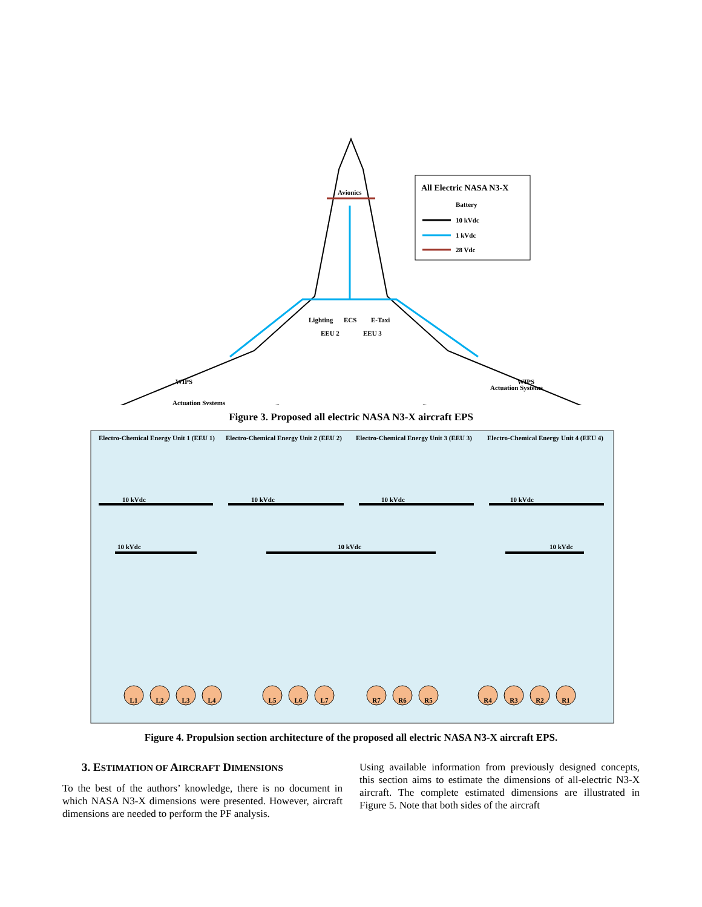Avionics
Lighting
ECS
E-Taxi
WIPS
Actuation Systems
WIPS
Actuation Systems
All Electric NASA N3-X
Battery
10 kVdc
1 kVdc
28 Vdc
EEU 2
EEU 3
Figure 3. Proposed all electric NASA N3-X aircraft EPS
Electro-Chemical Energy Unit 1 (EEU 1)
Electro-Chemical Energy Unit 2 (EEU 2)
Electro-Chemical Energy Unit 3 (EEU 3)
Electro-Chemical Energy Unit 4 (EEU 4)
10 kVdc
10 kVdc
10 kVdc
10 kVdc
10 kVdc
10 kVdc
10 kVdc
L1
L2
L3
L4
L5
L6
L7
R7
R6
R5
R4
R3
R2
R1
Figure 4. Propulsion section architecture of the proposed all electric NASA N3-X aircraft EPS.
3. ESTIMATION OF AIRCRAFT DIMENSIONS
To the best of the authors’ knowledge, there is no document in which NASA N3-X dimensions were presented. However, aircraft dimensions are needed to perform the PF analysis.
Using available information from previously designed concepts, this section aims to estimate the dimensions of all-electric N3-X aircraft. The complete estimated dimensions are illustrated in Figure 5. Note that both sides of the aircraft